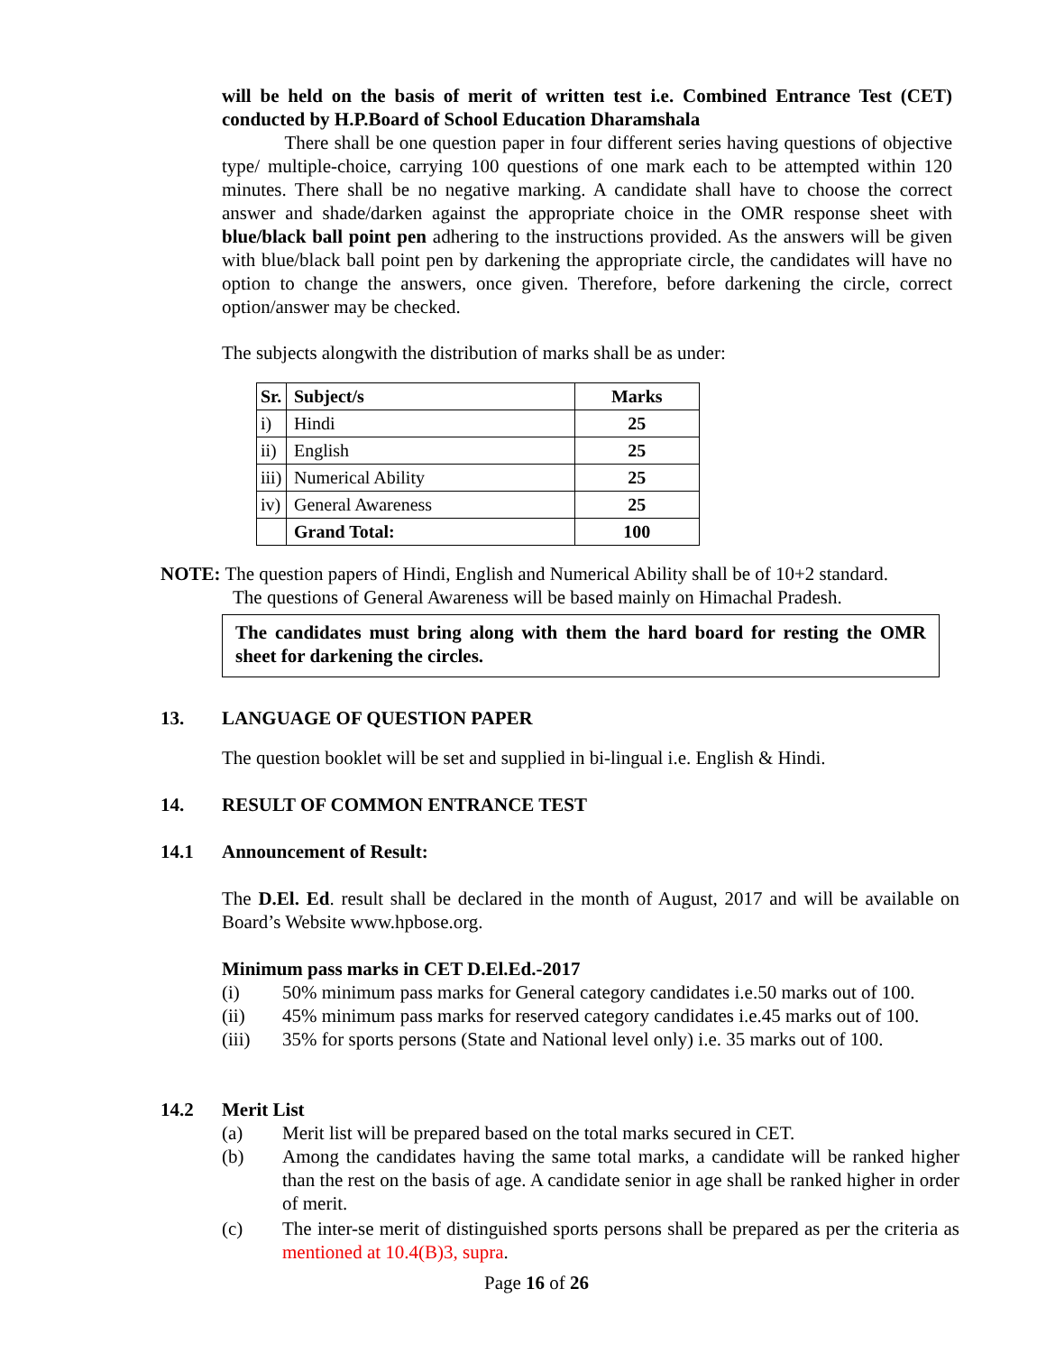will be held on the basis of merit of written test i.e. Combined Entrance Test (CET) conducted by H.P.Board of School Education Dharamshala
There shall be one question paper in four different series having questions of objective type/ multiple-choice, carrying 100 questions of one mark each to be attempted within 120 minutes. There shall be no negative marking. A candidate shall have to choose the correct answer and shade/darken against the appropriate choice in the OMR response sheet with blue/black ball point pen adhering to the instructions provided. As the answers will be given with blue/black ball point pen by darkening the appropriate circle, the candidates will have no option to change the answers, once given. Therefore, before darkening the circle, correct option/answer may be checked.
The subjects alongwith the distribution of marks shall be as under:
| Sr. | Subject/s | Marks |
| --- | --- | --- |
| i) | Hindi | 25 |
| ii) | English | 25 |
| iii) | Numerical Ability | 25 |
| iv) | General Awareness | 25 |
| | Grand Total: | 100 |
NOTE: The question papers of Hindi, English and Numerical Ability shall be of 10+2 standard.
The questions of General Awareness will be based mainly on Himachal Pradesh.
The candidates must bring along with them the hard board for resting the OMR sheet for darkening the circles.
13. LANGUAGE OF QUESTION PAPER
The question booklet will be set and supplied in bi-lingual i.e. English & Hindi.
14. RESULT OF COMMON ENTRANCE TEST
14.1 Announcement of Result:
The D.El. Ed. result shall be declared in the month of August, 2017 and will be available on Board’s Website www.hpbose.org.
Minimum pass marks in CET D.El.Ed.-2017
(i) 50% minimum pass marks for General category candidates i.e.50 marks out of 100.
(ii) 45% minimum pass marks for reserved category candidates i.e.45 marks out of 100.
(iii) 35% for sports persons (State and National level only) i.e. 35 marks out of 100.
14.2 Merit List
(a) Merit list will be prepared based on the total marks secured in CET.
(b) Among the candidates having the same total marks, a candidate will be ranked higher than the rest on the basis of age. A candidate senior in age shall be ranked higher in order of merit.
(c) The inter-se merit of distinguished sports persons shall be prepared as per the criteria as mentioned at 10.4(B)3, supra.
Page 16 of 26